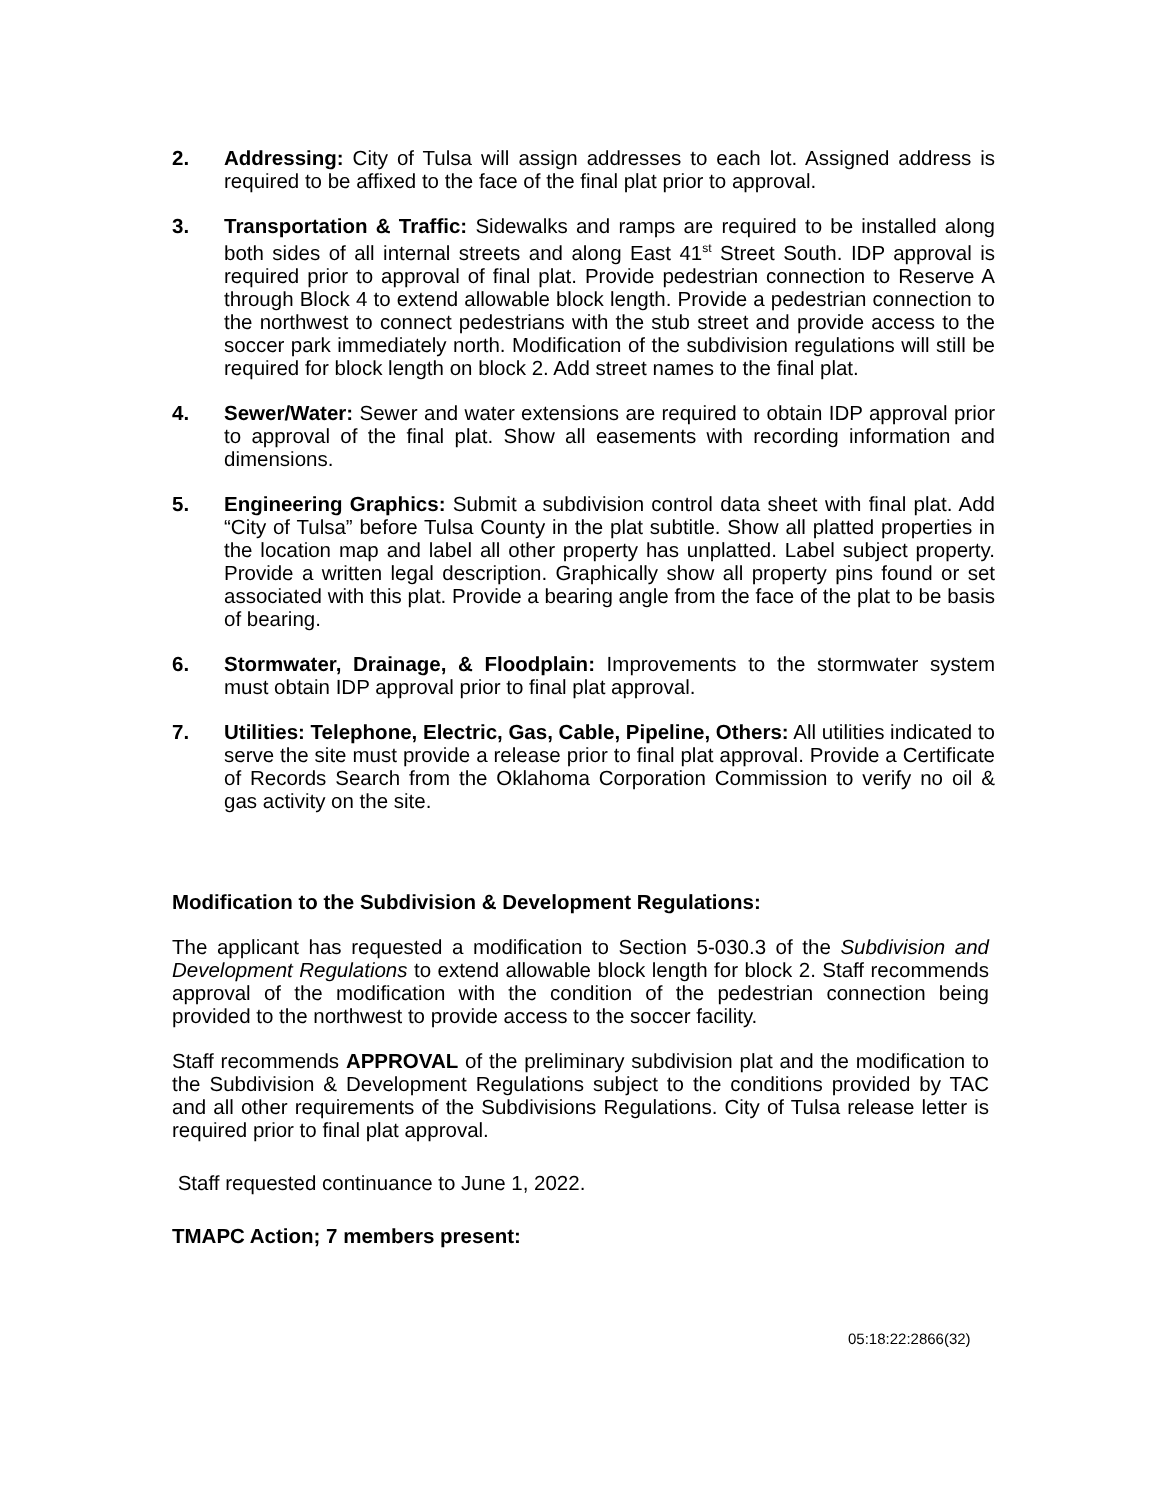2. Addressing: City of Tulsa will assign addresses to each lot. Assigned address is required to be affixed to the face of the final plat prior to approval.
3. Transportation & Traffic: Sidewalks and ramps are required to be installed along both sides of all internal streets and along East 41<sup>st</sup> Street South. IDP approval is required prior to approval of final plat. Provide pedestrian connection to Reserve A through Block 4 to extend allowable block length. Provide a pedestrian connection to the northwest to connect pedestrians with the stub street and provide access to the soccer park immediately north. Modification of the subdivision regulations will still be required for block length on block 2. Add street names to the final plat.
4. Sewer/Water: Sewer and water extensions are required to obtain IDP approval prior to approval of the final plat. Show all easements with recording information and dimensions.
5. Engineering Graphics: Submit a subdivision control data sheet with final plat. Add “City of Tulsa” before Tulsa County in the plat subtitle. Show all platted properties in the location map and label all other property has unplatted. Label subject property. Provide a written legal description. Graphically show all property pins found or set associated with this plat. Provide a bearing angle from the face of the plat to be basis of bearing.
6. Stormwater, Drainage, & Floodplain: Improvements to the stormwater system must obtain IDP approval prior to final plat approval.
7. Utilities: Telephone, Electric, Gas, Cable, Pipeline, Others: All utilities indicated to serve the site must provide a release prior to final plat approval. Provide a Certificate of Records Search from the Oklahoma Corporation Commission to verify no oil & gas activity on the site.
Modification to the Subdivision & Development Regulations:
The applicant has requested a modification to Section 5-030.3 of the Subdivision and Development Regulations to extend allowable block length for block 2. Staff recommends approval of the modification with the condition of the pedestrian connection being provided to the northwest to provide access to the soccer facility.
Staff recommends APPROVAL of the preliminary subdivision plat and the modification to the Subdivision & Development Regulations subject to the conditions provided by TAC and all other requirements of the Subdivisions Regulations. City of Tulsa release letter is required prior to final plat approval.
Staff requested continuance to June 1, 2022.
TMAPC Action; 7 members present:
05:18:22:2866(32)